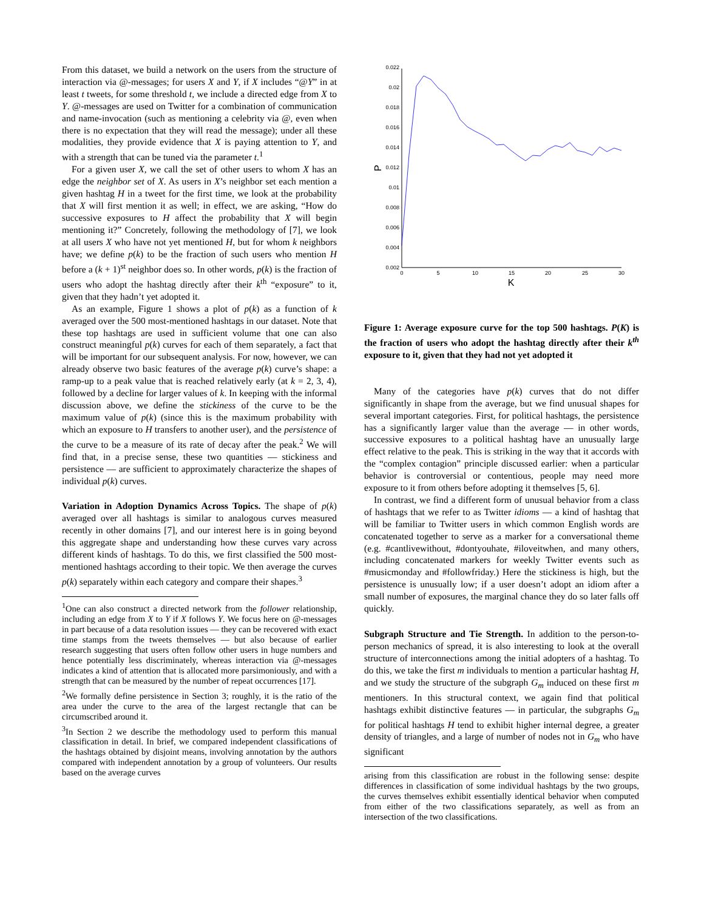From this dataset, we build a network on the users from the structure of interaction via @-messages; for users X and Y, if X includes “@Y” in at least t tweets, for some threshold t, we include a directed edge from X to Y. @-messages are used on Twitter for a combination of communication and name-invocation (such as mentioning a celebrity via @, even when there is no expectation that they will read the message); under all these modalities, they provide evidence that X is paying attention to Y, and with a strength that can be tuned via the parameter t.<sup>1</sup>
For a given user X, we call the set of other users to whom X has an edge the neighbor set of X. As users in X’s neighbor set each mention a given hashtag H in a tweet for the first time, we look at the probability that X will first mention it as well; in effect, we are asking, “How do successive exposures to H affect the probability that X will begin mentioning it?” Concretely, following the methodology of [7], we look at all users X who have not yet mentioned H, but for whom k neighbors have; we define p(k) to be the fraction of such users who mention H before a (k + 1)<sup>st</sup> neighbor does so. In other words, p(k) is the fraction of users who adopt the hashtag directly after their k<sup>th</sup> “exposure” to it, given that they hadn’t yet adopted it.
As an example, Figure 1 shows a plot of p(k) as a function of k averaged over the 500 most-mentioned hashtags in our dataset. Note that these top hashtags are used in sufficient volume that one can also construct meaningful p(k) curves for each of them separately, a fact that will be important for our subsequent analysis. For now, however, we can already observe two basic features of the average p(k) curve’s shape: a ramp-up to a peak value that is reached relatively early (at k = 2, 3, 4), followed by a decline for larger values of k. In keeping with the informal discussion above, we define the stickiness of the curve to be the maximum value of p(k) (since this is the maximum probability with which an exposure to H transfers to another user), and the persistence of the curve to be a measure of its rate of decay after the peak.<sup>2</sup> We will find that, in a precise sense, these two quantities — stickiness and persistence — are sufficient to approximately characterize the shapes of individual p(k) curves.
Variation in Adoption Dynamics Across Topics. The shape of p(k) averaged over all hashtags is similar to analogous curves measured recently in other domains [7], and our interest here is in going beyond this aggregate shape and understanding how these curves vary across different kinds of hashtags. To do this, we first classified the 500 most-mentioned hashtags according to their topic. We then average the curves p(k) separately within each category and compare their shapes.<sup>3</sup>
<sup>1</sup> One can also construct a directed network from the follower relationship, including an edge from X to Y if X follows Y. We focus here on @-messages in part because of a data resolution issues — they can be recovered with exact time stamps from the tweets themselves — but also because of earlier research suggesting that users often follow other users in huge numbers and hence potentially less discriminately, whereas interaction via @-messages indicates a kind of attention that is allocated more parsimoniously, and with a strength that can be measured by the number of repeat occurrences [17].
<sup>2</sup> We formally define persistence in Section 3; roughly, it is the ratio of the area under the curve to the area of the largest rectangle that can be circumscribed around it.
<sup>3</sup> In Section 2 we describe the methodology used to perform this manual classification in detail. In brief, we compared independent classifications of the hashtags obtained by disjoint means, involving annotation by the authors compared with independent annotation by a group of volunteers. Our results based on the average curves
0.022
0.02
0.018
0.016
0.014
0.012
0.01
0.008
0.006
0.004
0.002
0
5
10
15
20
25
30
K
P
Figure 1: Average exposure curve for the top 500 hashtags. P(K) is the fraction of users who adopt the hashtag directly after their k<sup>th</sup> exposure to it, given that they had not yet adopted it
Many of the categories have p(k) curves that do not differ significantly in shape from the average, but we find unusual shapes for several important categories. First, for political hashtags, the persistence has a significantly larger value than the average — in other words, successive exposures to a political hashtag have an unusually large effect relative to the peak. This is striking in the way that it accords with the “complex contagion” principle discussed earlier: when a particular behavior is controversial or contentious, people may need more exposure to it from others before adopting it themselves [5, 6].
In contrast, we find a different form of unusual behavior from a class of hashtags that we refer to as Twitter idioms — a kind of hashtag that will be familiar to Twitter users in which common English words are concatenated together to serve as a marker for a conversational theme (e.g. #cantlivewithout, #dontyouhate, #iloveitwhen, and many others, including concatenated markers for weekly Twitter events such as #musicmonday and #followfriday.) Here the stickiness is high, but the persistence is unusually low; if a user doesn’t adopt an idiom after a small number of exposures, the marginal chance they do so later falls off quickly.
Subgraph Structure and Tie Strength. In addition to the person-to-person mechanics of spread, it is also interesting to look at the overall structure of interconnections among the initial adopters of a hashtag. To do this, we take the first m individuals to mention a particular hashtag H, and we study the structure of the subgraph G<sub>m</sub> induced on these first m mentioners. In this structural context, we again find that political hashtags exhibit distinctive features — in particular, the subgraphs G<sub>m</sub> for political hashtags H tend to exhibit higher internal degree, a greater density of triangles, and a large of number of nodes not in G<sub>m</sub> who have significant
arising from this classification are robust in the following sense: despite differences in classification of some individual hashtags by the two groups, the curves themselves exhibit essentially identical behavior when computed from either of the two classifications separately, as well as from an intersection of the two classifications.